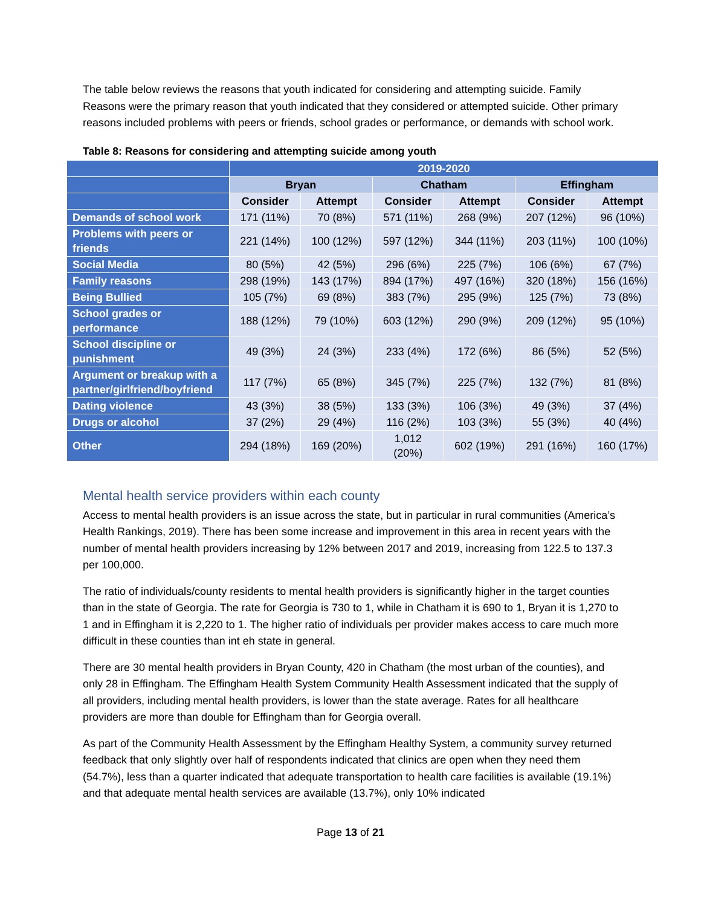The table below reviews the reasons that youth indicated for considering and attempting suicide. Family Reasons were the primary reason that youth indicated that they considered or attempted suicide. Other primary reasons included problems with peers or friends, school grades or performance, or demands with school work.
Table 8: Reasons for considering and attempting suicide among youth
| | 2019-2020 | | | | | |
| --- | --- | --- | --- | --- | --- | --- |
| | Bryan | | Chatham | | Effingham | |
| | Consider | Attempt | Consider | Attempt | Consider | Attempt |
| Demands of school work | 171 (11%) | 70 (8%) | 571 (11%) | 268 (9%) | 207 (12%) | 96 (10%) |
| Problems with peers or friends | 221 (14%) | 100 (12%) | 597 (12%) | 344 (11%) | 203 (11%) | 100 (10%) |
| Social Media | 80 (5%) | 42 (5%) | 296 (6%) | 225 (7%) | 106 (6%) | 67 (7%) |
| Family reasons | 298 (19%) | 143 (17%) | 894 (17%) | 497 (16%) | 320 (18%) | 156 (16%) |
| Being Bullied | 105 (7%) | 69 (8%) | 383 (7%) | 295 (9%) | 125 (7%) | 73 (8%) |
| School grades or performance | 188 (12%) | 79 (10%) | 603 (12%) | 290 (9%) | 209 (12%) | 95 (10%) |
| School discipline or punishment | 49 (3%) | 24 (3%) | 233 (4%) | 172 (6%) | 86 (5%) | 52 (5%) |
| Argument or breakup with a partner/girlfriend/boyfriend | 117 (7%) | 65 (8%) | 345 (7%) | 225 (7%) | 132 (7%) | 81 (8%) |
| Dating violence | 43 (3%) | 38 (5%) | 133 (3%) | 106 (3%) | 49 (3%) | 37 (4%) |
| Drugs or alcohol | 37 (2%) | 29 (4%) | 116 (2%) | 103 (3%) | 55 (3%) | 40 (4%) |
| Other | 294 (18%) | 169 (20%) | 1,012 (20%) | 602 (19%) | 291 (16%) | 160 (17%) |
Mental health service providers within each county
Access to mental health providers is an issue across the state, but in particular in rural communities (America’s Health Rankings, 2019). There has been some increase and improvement in this area in recent years with the number of mental health providers increasing by 12% between 2017 and 2019, increasing from 122.5 to 137.3 per 100,000.
The ratio of individuals/county residents to mental health providers is significantly higher in the target counties than in the state of Georgia. The rate for Georgia is 730 to 1, while in Chatham it is 690 to 1, Bryan it is 1,270 to 1 and in Effingham it is 2,220 to 1. The higher ratio of individuals per provider makes access to care much more difficult in these counties than int eh state in general.
There are 30 mental health providers in Bryan County, 420 in Chatham (the most urban of the counties), and only 28 in Effingham. The Effingham Health System Community Health Assessment indicated that the supply of all providers, including mental health providers, is lower than the state average. Rates for all healthcare providers are more than double for Effingham than for Georgia overall.
As part of the Community Health Assessment by the Effingham Healthy System, a community survey returned feedback that only slightly over half of respondents indicated that clinics are open when they need them (54.7%), less than a quarter indicated that adequate transportation to health care facilities is available (19.1%) and that adequate mental health services are available (13.7%), only 10% indicated
Page 13 of 21